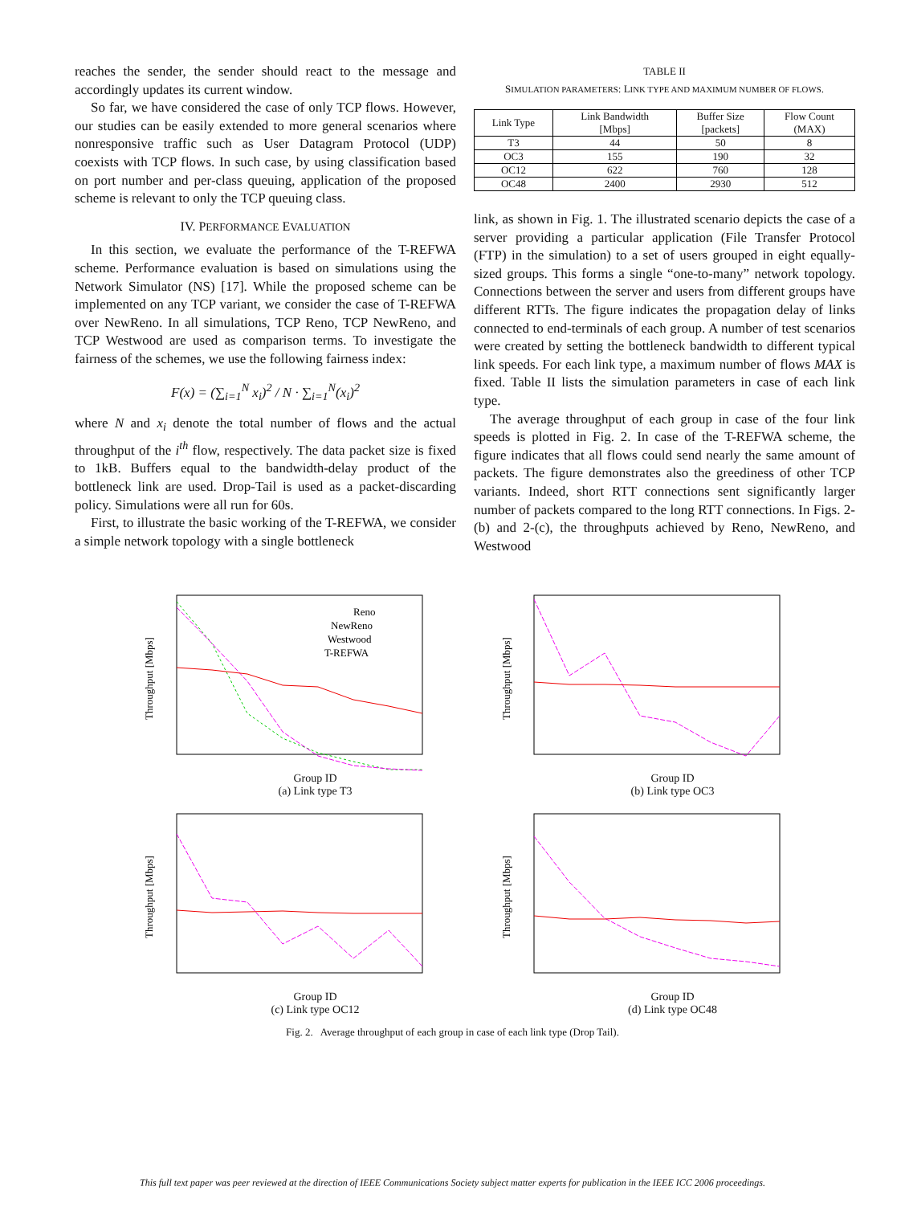reaches the sender, the sender should react to the message and accordingly updates its current window.
So far, we have considered the case of only TCP flows. However, our studies can be easily extended to more general scenarios where nonresponsive traffic such as User Datagram Protocol (UDP) coexists with TCP flows. In such case, by using classification based on port number and per-class queuing, application of the proposed scheme is relevant to only the TCP queuing class.
IV. PERFORMANCE EVALUATION
In this section, we evaluate the performance of the T-REFWA scheme. Performance evaluation is based on simulations using the Network Simulator (NS) [17]. While the proposed scheme can be implemented on any TCP variant, we consider the case of T-REFWA over NewReno. In all simulations, TCP Reno, TCP NewReno, and TCP Westwood are used as comparison terms. To investigate the fairness of the schemes, we use the following fairness index:
F(x) = (∑<sub>i=1</sub><sup>N</sup> x<sub>i</sub>)<sup>2</sup> / N · ∑<sub>i=1</sub><sup>N</sup>(x<sub>i</sub>)<sup>2</sup>
where N and x<sub>i</sub> denote the total number of flows and the actual throughput of the i<sup>th</sup> flow, respectively. The data packet size is fixed to 1kB. Buffers equal to the bandwidth-delay product of the bottleneck link are used. Drop-Tail is used as a packet-discarding policy. Simulations were all run for 60s.
First, to illustrate the basic working of the T-REFWA, we consider a simple network topology with a single bottleneck
TABLE II
SIMULATION PARAMETERS: LINK TYPE AND MAXIMUM NUMBER OF FLOWS.
| Link Type | Link Bandwidth [Mbps] | Buffer Size [packets] | Flow Count (MAX) |
| --- | --- | --- | --- |
| T3 | 44 | 50 | 8 |
| OC3 | 155 | 190 | 32 |
| OC12 | 622 | 760 | 128 |
| OC48 | 2400 | 2930 | 512 |
link, as shown in Fig. 1. The illustrated scenario depicts the case of a server providing a particular application (File Transfer Protocol (FTP) in the simulation) to a set of users grouped in eight equally-sized groups. This forms a single “one-to-many” network topology. Connections between the server and users from different groups have different RTTs. The figure indicates the propagation delay of links connected to end-terminals of each group. A number of test scenarios were created by setting the bottleneck bandwidth to different typical link speeds. For each link type, a maximum number of flows MAX is fixed. Table II lists the simulation parameters in case of each link type.
The average throughput of each group in case of the four link speeds is plotted in Fig. 2. In case of the T-REFWA scheme, the figure indicates that all flows could send nearly the same amount of packets. The figure demonstrates also the greediness of other TCP variants. Indeed, short RTT connections sent significantly larger number of packets compared to the long RTT connections. In Figs. 2-(b) and 2-(c), the throughputs achieved by Reno, NewReno, and Westwood
Throughput [Mbps]
Reno
NewReno
Westwood
T-REFWA
Group ID
(a) Link type T3
Throughput [Mbps]
Group ID
(b) Link type OC3
Throughput [Mbps]
Group ID
(c) Link type OC12
Throughput [Mbps]
Group ID
(d) Link type OC48
Fig. 2. Average throughput of each group in case of each link type (Drop Tail).
This full text paper was peer reviewed at the direction of IEEE Communications Society subject matter experts for publication in the IEEE ICC 2006 proceedings.